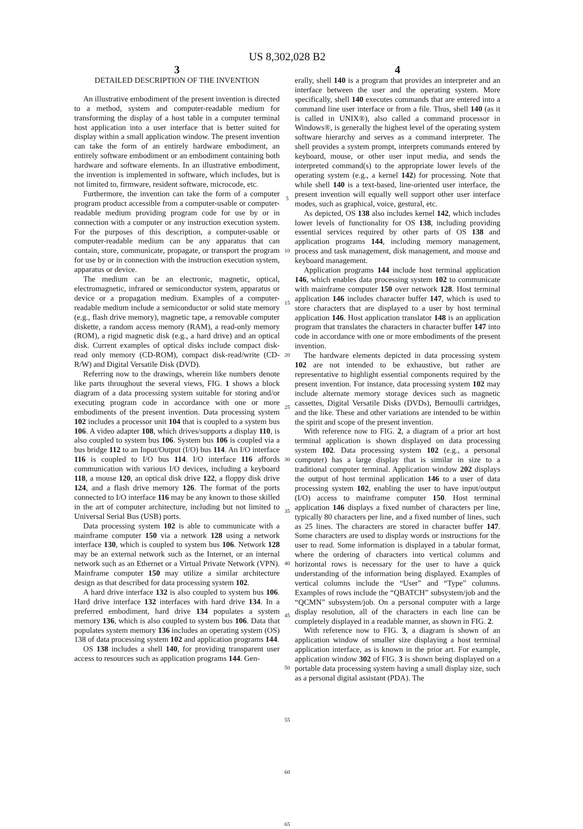US 8,302,028 B2
3
DETAILED DESCRIPTION OF THE INVENTION
An illustrative embodiment of the present invention is directed to a method, system and computer-readable medium for transforming the display of a host table in a computer terminal host application into a user interface that is better suited for display within a small application window. The present invention can take the form of an entirely hardware embodiment, an entirely software embodiment or an embodiment containing both hardware and software elements. In an illustrative embodiment, the invention is implemented in software, which includes, but is not limited to, firmware, resident software, microcode, etc.
Furthermore, the invention can take the form of a computer program product accessible from a computer-usable or computer-readable medium providing program code for use by or in connection with a computer or any instruction execution system. For the purposes of this description, a computer-usable or computer-readable medium can be any apparatus that can contain, store, communicate, propagate, or transport the program for use by or in connection with the instruction execution system, apparatus or device.
The medium can be an electronic, magnetic, optical, electromagnetic, infrared or semiconductor system, apparatus or device or a propagation medium. Examples of a computer-readable medium include a semiconductor or solid state memory (e.g., flash drive memory), magnetic tape, a removable computer diskette, a random access memory (RAM), a read-only memory (ROM), a rigid magnetic disk (e.g., a hard drive) and an optical disk. Current examples of optical disks include compact disk-read only memory (CD-ROM), compact disk-read/write (CD-R/W) and Digital Versatile Disk (DVD).
Referring now to the drawings, wherein like numbers denote like parts throughout the several views, FIG. 1 shows a block diagram of a data processing system suitable for storing and/or executing program code in accordance with one or more embodiments of the present invention. Data processing system 102 includes a processor unit 104 that is coupled to a system bus 106. A video adapter 108, which drives/supports a display 110, is also coupled to system bus 106. System bus 106 is coupled via a bus bridge 112 to an Input/Output (I/O) bus 114. An I/O interface 116 is coupled to I/O bus 114. I/O interface 116 affords communication with various I/O devices, including a keyboard 118, a mouse 120, an optical disk drive 122, a floppy disk drive 124, and a flash drive memory 126. The format of the ports connected to I/O interface 116 may be any known to those skilled in the art of computer architecture, including but not limited to Universal Serial Bus (USB) ports.
Data processing system 102 is able to communicate with a mainframe computer 150 via a network 128 using a network interface 130, which is coupled to system bus 106. Network 128 may be an external network such as the Internet, or an internal network such as an Ethernet or a Virtual Private Network (VPN). Mainframe computer 150 may utilize a similar architecture design as that described for data processing system 102.
A hard drive interface 132 is also coupled to system bus 106. Hard drive interface 132 interfaces with hard drive 134. In a preferred embodiment, hard drive 134 populates a system memory 136, which is also coupled to system bus 106. Data that populates system memory 136 includes an operating system (OS) 138 of data processing system 102 and application programs 144.
OS 138 includes a shell 140, for providing transparent user access to resources such as application programs 144. Gen-
5
10
15
20
25
30
35
40
45
50
55
60
65
4
erally, shell 140 is a program that provides an interpreter and an interface between the user and the operating system. More specifically, shell 140 executes commands that are entered into a command line user interface or from a file. Thus, shell 140 (as it is called in UNIX®), also called a command processor in Windows®, is generally the highest level of the operating system software hierarchy and serves as a command interpreter. The shell provides a system prompt, interprets commands entered by keyboard, mouse, or other user input media, and sends the interpreted command(s) to the appropriate lower levels of the operating system (e.g., a kernel 142) for processing. Note that while shell 140 is a text-based, line-oriented user interface, the present invention will equally well support other user interface modes, such as graphical, voice, gestural, etc.
As depicted, OS 138 also includes kernel 142, which includes lower levels of functionality for OS 138, including providing essential services required by other parts of OS 138 and application programs 144, including memory management, process and task management, disk management, and mouse and keyboard management.
Application programs 144 include host terminal application 146, which enables data processing system 102 to communicate with mainframe computer 150 over network 128. Host terminal application 146 includes character buffer 147, which is used to store characters that are displayed to a user by host terminal application 146. Host application translator 148 is an application program that translates the characters in character buffer 147 into code in accordance with one or more embodiments of the present invention.
The hardware elements depicted in data processing system 102 are not intended to be exhaustive, but rather are representative to highlight essential components required by the present invention. For instance, data processing system 102 may include alternate memory storage devices such as magnetic cassettes, Digital Versatile Disks (DVDs), Bernoulli cartridges, and the like. These and other variations are intended to be within the spirit and scope of the present invention.
With reference now to FIG. 2, a diagram of a prior art host terminal application is shown displayed on data processing system 102. Data processing system 102 (e.g., a personal computer) has a large display that is similar in size to a traditional computer terminal. Application window 202 displays the output of host terminal application 146 to a user of data processing system 102, enabling the user to have input/output (I/O) access to mainframe computer 150. Host terminal application 146 displays a fixed number of characters per line, typically 80 characters per line, and a fixed number of lines, such as 25 lines. The characters are stored in character buffer 147. Some characters are used to display words or instructions for the user to read. Some information is displayed in a tabular format, where the ordering of characters into vertical columns and horizontal rows is necessary for the user to have a quick understanding of the information being displayed. Examples of vertical columns include the “User” and “Type” columns. Examples of rows include the “QBATCH” subsystem/job and the “QCMN” subsystem/job. On a personal computer with a large display resolution, all of the characters in each line can be completely displayed in a readable manner, as shown in FIG. 2.
With reference now to FIG. 3, a diagram is shown of an application window of smaller size displaying a host terminal application interface, as is known in the prior art. For example, application window 302 of FIG. 3 is shown being displayed on a portable data processing system having a small display size, such as a personal digital assistant (PDA). The